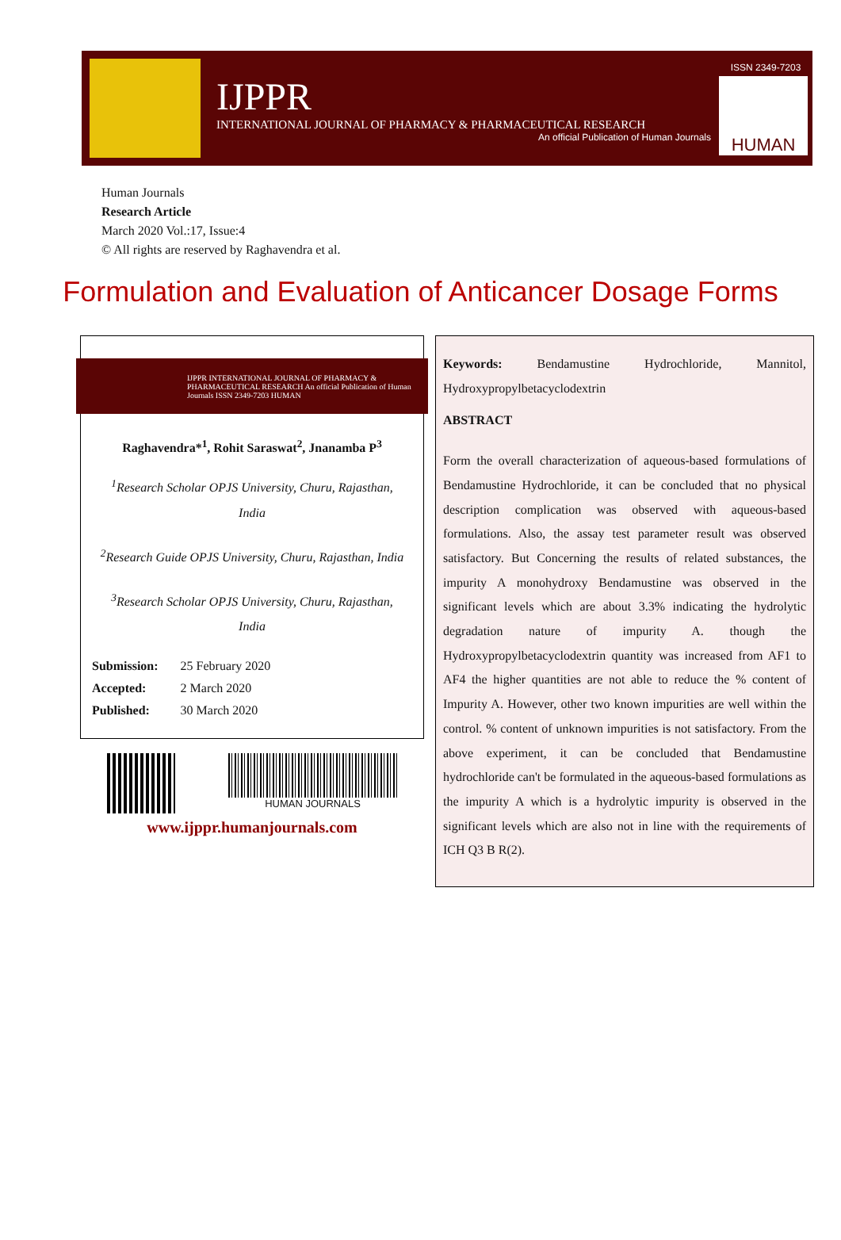IJPPR
INTERNATIONAL JOURNAL OF PHARMACY & PHARMACEUTICAL RESEARCH
An official Publication of Human Journals
ISSN 2349-7203
HUMAN
Human Journals
Research Article
March 2020 Vol.:17, Issue:4
© All rights are reserved by Raghavendra et al.
Formulation and Evaluation of Anticancer Dosage Forms
IJPPR INTERNATIONAL JOURNAL OF PHARMACY & PHARMACEUTICAL RESEARCH An official Publication of Human Journals ISSN 2349-7203 HUMAN
Raghavendra*<sup>1</sup>, Rohit Saraswat<sup>2</sup>, Jnanamba P<sup>3</sup>
<sup>1</sup> Research Scholar OPJS University, Churu, Rajasthan, India
<sup>2</sup> Research Guide OPJS University, Churu, Rajasthan, India
<sup>3</sup> Research Scholar OPJS University, Churu, Rajasthan, India
| Submission: | 25 February 2020 |
| Accepted: | 2 March 2020 |
| Published: | 30 March 2020 |
HUMAN JOURNALS
www.ijppr.humanjournals.com
Keywords: Bendamustine Hydrochloride, Mannitol, Hydroxypropylbetacyclodextrin
ABSTRACT
Form the overall characterization of aqueous-based formulations of Bendamustine Hydrochloride, it can be concluded that no physical description complication was observed with aqueous-based formulations. Also, the assay test parameter result was observed satisfactory. But Concerning the results of related substances, the impurity A monohydroxy Bendamustine was observed in the significant levels which are about 3.3% indicating the hydrolytic degradation nature of impurity A. though the Hydroxypropylbetacyclodextrin quantity was increased from AF1 to AF4 the higher quantities are not able to reduce the % content of Impurity A. However, other two known impurities are well within the control. % content of unknown impurities is not satisfactory. From the above experiment, it can be concluded that Bendamustine hydrochloride can't be formulated in the aqueous-based formulations as the impurity A which is a hydrolytic impurity is observed in the significant levels which are also not in line with the requirements of ICH Q3 B R(2).